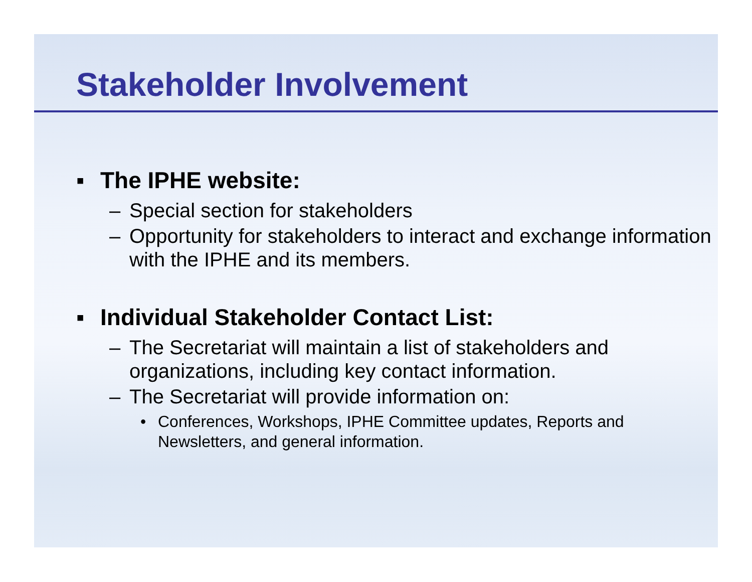Stakeholder Involvement
▪ The IPHE website:
– Special section for stakeholders
– Opportunity for stakeholders to interact and exchange information with the IPHE and its members.
▪ Individual Stakeholder Contact List:
– The Secretariat will maintain a list of stakeholders and organizations, including key contact information.
– The Secretariat will provide information on:
• Conferences, Workshops, IPHE Committee updates, Reports and Newsletters, and general information.